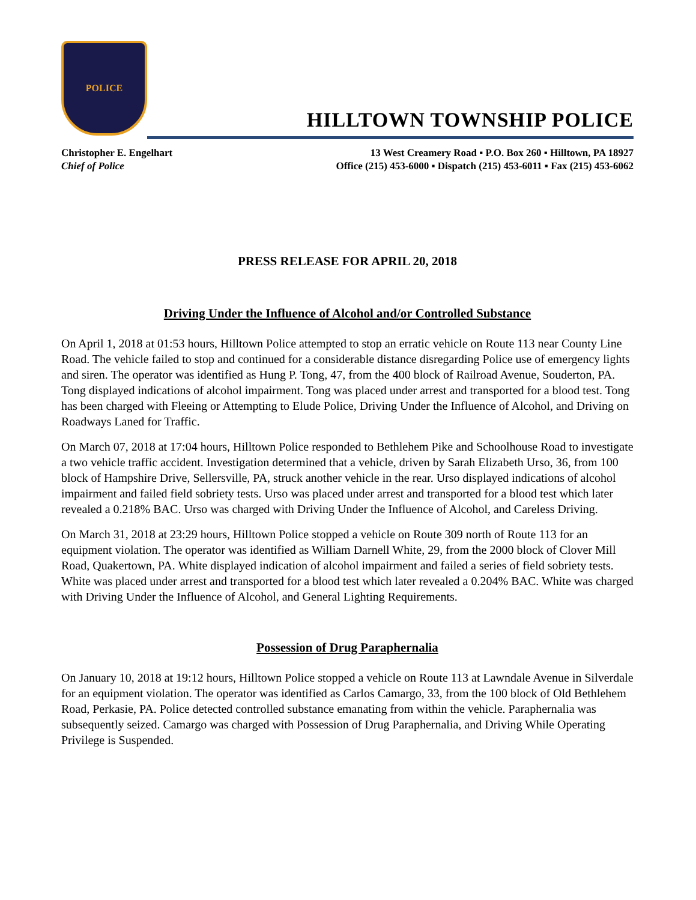POLICE
HILLTOWN TOWNSHIP POLICE
Christopher E. Engelhart
Chief of Police
13 West Creamery Road ▪ P.O. Box 260 ▪ Hilltown, PA 18927
Office (215) 453-6000 ▪ Dispatch (215) 453-6011 ▪ Fax (215) 453-6062
PRESS RELEASE FOR APRIL 20, 2018
Driving Under the Influence of Alcohol and/or Controlled Substance
On April 1, 2018 at 01:53 hours, Hilltown Police attempted to stop an erratic vehicle on Route 113 near County Line Road. The vehicle failed to stop and continued for a considerable distance disregarding Police use of emergency lights and siren. The operator was identified as Hung P. Tong, 47, from the 400 block of Railroad Avenue, Souderton, PA. Tong displayed indications of alcohol impairment. Tong was placed under arrest and transported for a blood test. Tong has been charged with Fleeing or Attempting to Elude Police, Driving Under the Influence of Alcohol, and Driving on Roadways Laned for Traffic.
On March 07, 2018 at 17:04 hours, Hilltown Police responded to Bethlehem Pike and Schoolhouse Road to investigate a two vehicle traffic accident. Investigation determined that a vehicle, driven by Sarah Elizabeth Urso, 36, from 100 block of Hampshire Drive, Sellersville, PA, struck another vehicle in the rear. Urso displayed indications of alcohol impairment and failed field sobriety tests. Urso was placed under arrest and transported for a blood test which later revealed a 0.218% BAC. Urso was charged with Driving Under the Influence of Alcohol, and Careless Driving.
On March 31, 2018 at 23:29 hours, Hilltown Police stopped a vehicle on Route 309 north of Route 113 for an equipment violation. The operator was identified as William Darnell White, 29, from the 2000 block of Clover Mill Road, Quakertown, PA. White displayed indication of alcohol impairment and failed a series of field sobriety tests. White was placed under arrest and transported for a blood test which later revealed a 0.204% BAC. White was charged with Driving Under the Influence of Alcohol, and General Lighting Requirements.
Possession of Drug Paraphernalia
On January 10, 2018 at 19:12 hours, Hilltown Police stopped a vehicle on Route 113 at Lawndale Avenue in Silverdale for an equipment violation. The operator was identified as Carlos Camargo, 33, from the 100 block of Old Bethlehem Road, Perkasie, PA. Police detected controlled substance emanating from within the vehicle. Paraphernalia was subsequently seized. Camargo was charged with Possession of Drug Paraphernalia, and Driving While Operating Privilege is Suspended.